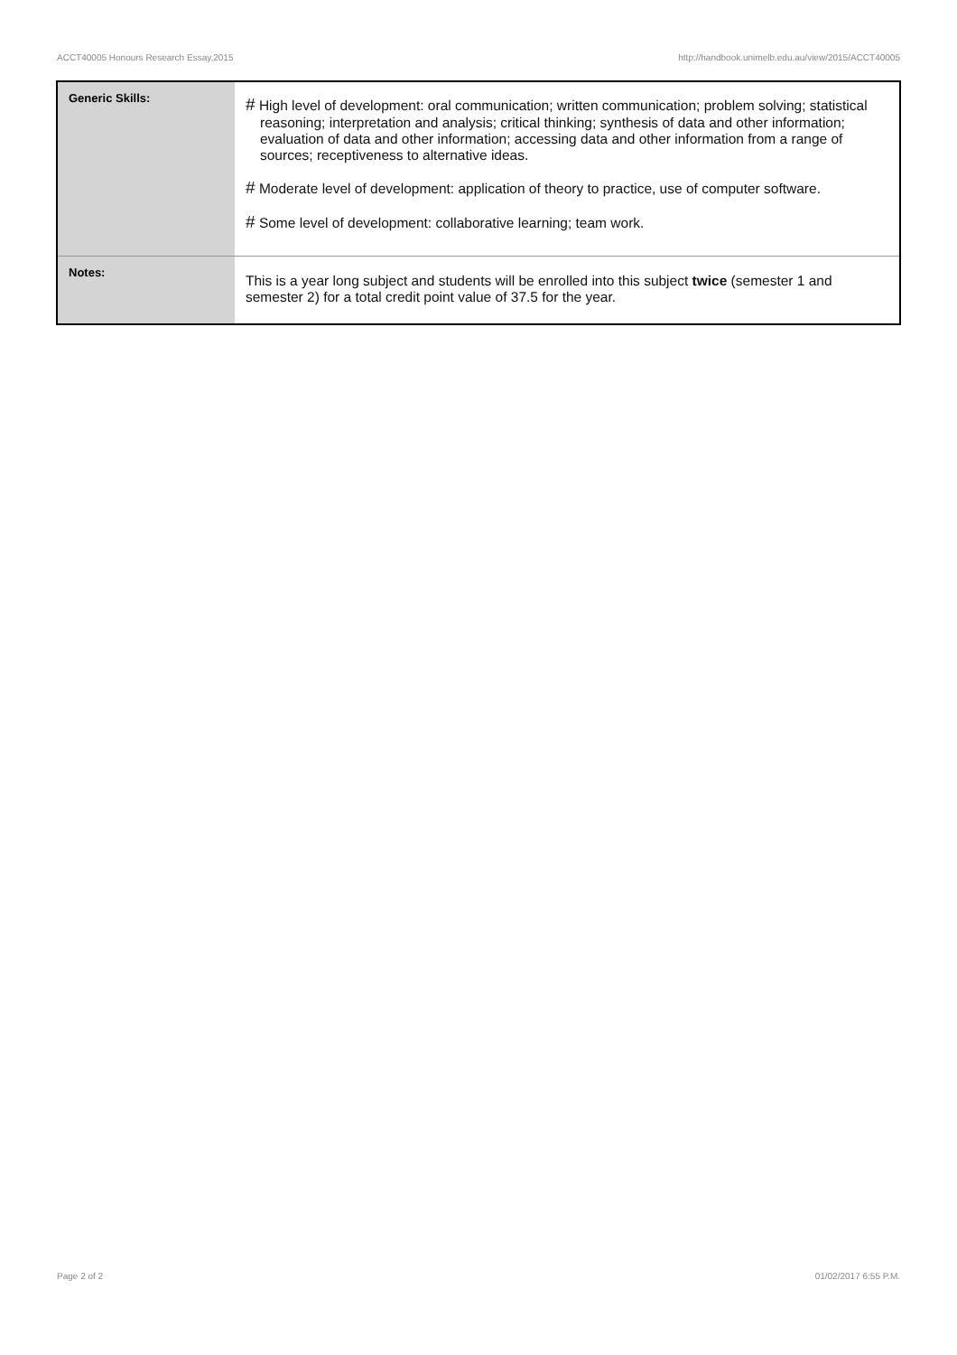ACCT40005 Honours Research Essay,2015 http://handbook.unimelb.edu.au/view/2015/ACCT40005
| Generic Skills: | # High level of development: oral communication; written communication; problem solving; statistical reasoning; interpretation and analysis; critical thinking; synthesis of data and other information; evaluation of data and other information; accessing data and other information from a range of sources; receptiveness to alternative ideas. # Moderate level of development: application of theory to practice, use of computer software. # Some level of development: collaborative learning; team work. |
| Notes: | This is a year long subject and students will be enrolled into this subject twice (semester 1 and semester 2) for a total credit point value of 37.5 for the year. |
Page 2 of 2 01/02/2017 6:55 P.M.